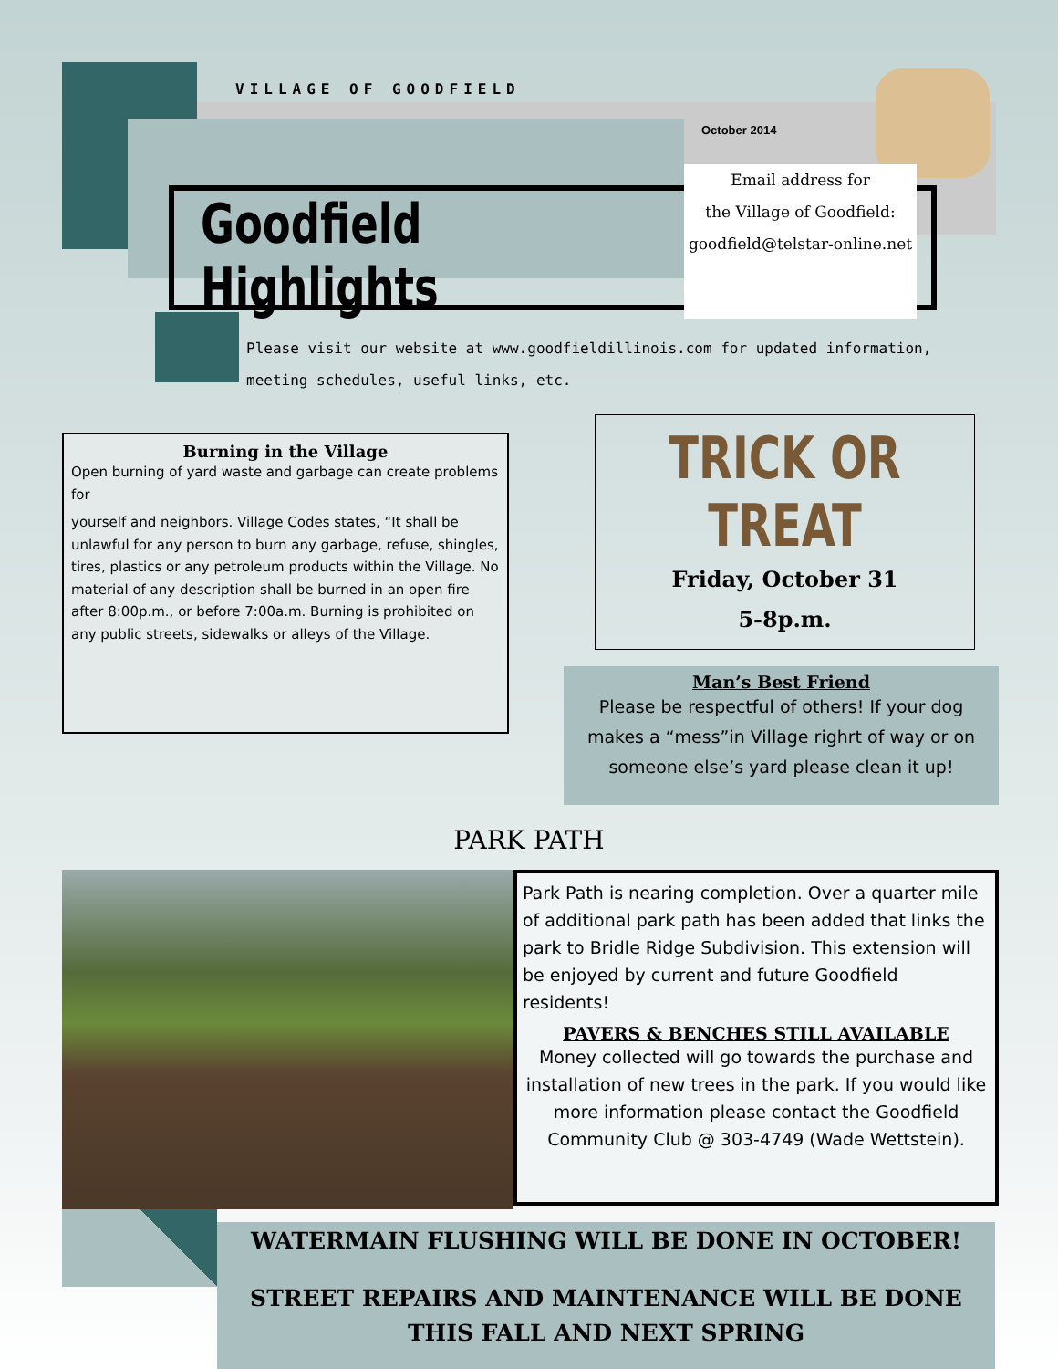VILLAGE OF GOODFIELD
October 2014
Goodfield Highlights
Email address for
the Village of Goodfield:
goodfield@telstar-online.net
Please visit our website at www.goodfieldillinois.com for updated information,
meeting schedules, useful links, etc.
Burning in the Village
Open burning of yard waste and garbage can create problems for
yourself and neighbors. Village Codes states, “It shall be unlawful for any person to burn any garbage, refuse, shingles, tires, plastics or any petroleum products within the Village. No material of any description shall be burned in an open fire after 8:00p.m., or before 7:00a.m. Burning is prohibited on any public streets, sidewalks or alleys of the Village.
TRICK OR TREAT
Friday, October 31
5-8p.m.
Man’s Best Friend
Please be respectful of others! If your dog makes a “mess”in Village righrt of way or on someone else’s yard please clean it up!
PARK PATH
Park Path is nearing completion. Over a quarter mile of additional park path has been added that links the park to Bridle Ridge Subdivision. This extension will be enjoyed by current and future Goodfield residents!
PAVERS & BENCHES STILL AVAILABLE
Money collected will go towards the purchase and installation of new trees in the park. If you would like more information please contact the Goodfield Community Club @ 303-4749 (Wade Wettstein).
WATERMAIN FLUSHING WILL BE DONE IN OCTOBER!
STREET REPAIRS AND MAINTENANCE WILL BE DONE THIS FALL AND NEXT SPRING